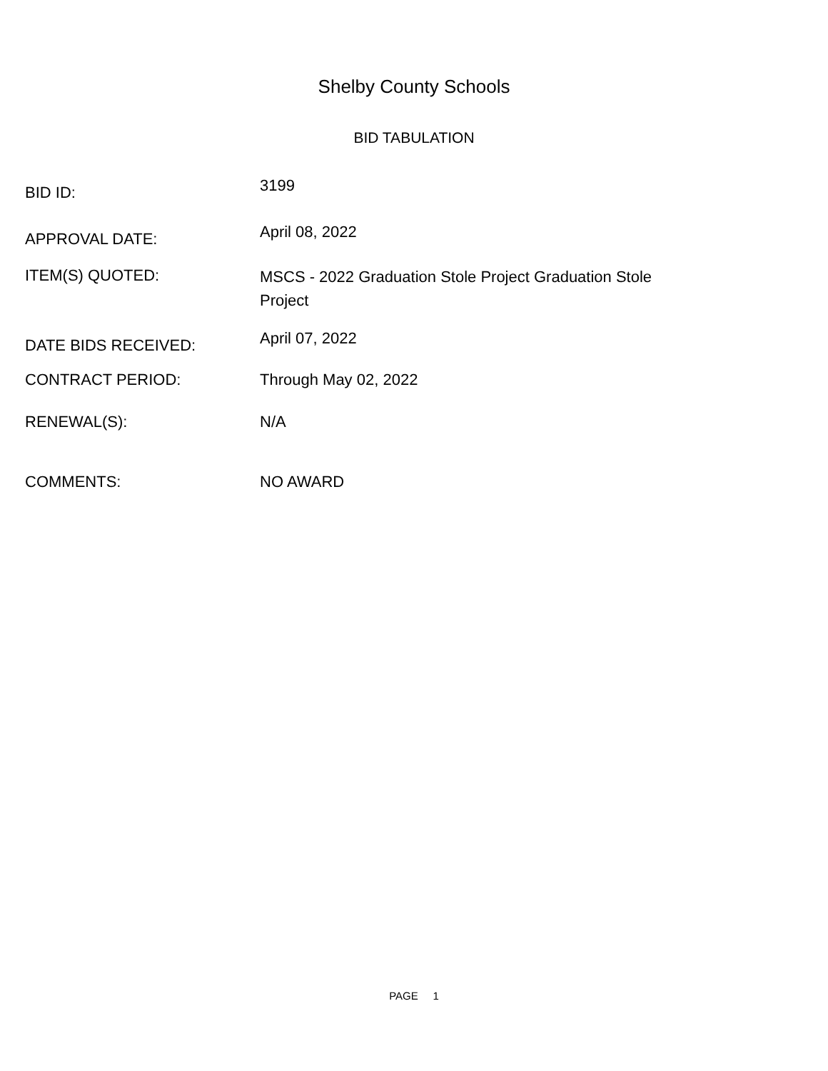Shelby County Schools
BID TABULATION
BID ID:
3199
APPROVAL DATE:
April 08, 2022
ITEM(S) QUOTED:
MSCS - 2022 Graduation Stole Project Graduation Stole Project
DATE BIDS RECEIVED:
April 07, 2022
CONTRACT PERIOD:
Through May 02, 2022
RENEWAL(S):
N/A
COMMENTS:
NO AWARD
PAGE 1